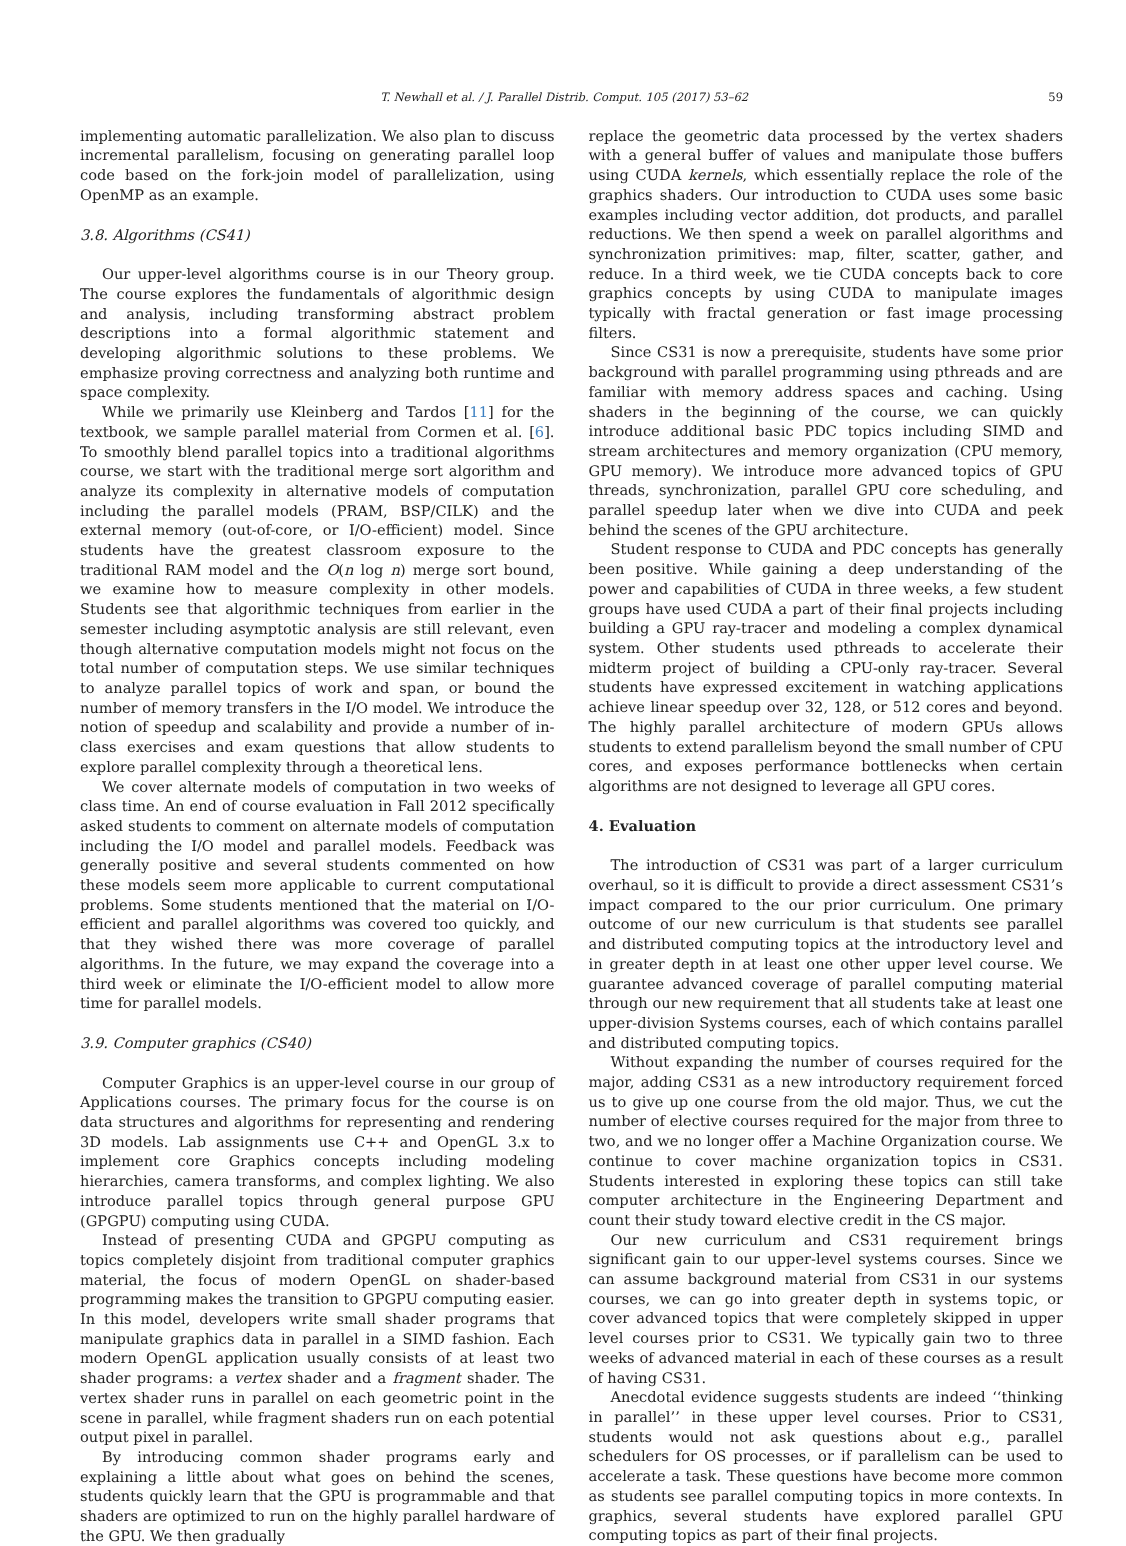T. Newhall et al. / J. Parallel Distrib. Comput. 105 (2017) 53–62 59
implementing automatic parallelization. We also plan to discuss incremental parallelism, focusing on generating parallel loop code based on the fork-join model of parallelization, using OpenMP as an example.
3.8. Algorithms (CS41)
Our upper-level algorithms course is in our Theory group. The course explores the fundamentals of algorithmic design and analysis, including transforming abstract problem descriptions into a formal algorithmic statement and developing algorithmic solutions to these problems. We emphasize proving correctness and analyzing both runtime and space complexity.
While we primarily use Kleinberg and Tardos [11] for the textbook, we sample parallel material from Cormen et al. [6]. To smoothly blend parallel topics into a traditional algorithms course, we start with the traditional merge sort algorithm and analyze its complexity in alternative models of computation including the parallel models (PRAM, BSP/CILK) and the external memory (out-of-core, or I/O-efficient) model. Since students have the greatest classroom exposure to the traditional RAM model and the O(n log n) merge sort bound, we examine how to measure complexity in other models. Students see that algorithmic techniques from earlier in the semester including asymptotic analysis are still relevant, even though alternative computation models might not focus on the total number of computation steps. We use similar techniques to analyze parallel topics of work and span, or bound the number of memory transfers in the I/O model. We introduce the notion of speedup and scalability and provide a number of in-class exercises and exam questions that allow students to explore parallel complexity through a theoretical lens.
We cover alternate models of computation in two weeks of class time. An end of course evaluation in Fall 2012 specifically asked students to comment on alternate models of computation including the I/O model and parallel models. Feedback was generally positive and several students commented on how these models seem more applicable to current computational problems. Some students mentioned that the material on I/O-efficient and parallel algorithms was covered too quickly, and that they wished there was more coverage of parallel algorithms. In the future, we may expand the coverage into a third week or eliminate the I/O-efficient model to allow more time for parallel models.
3.9. Computer graphics (CS40)
Computer Graphics is an upper-level course in our group of Applications courses. The primary focus for the course is on data structures and algorithms for representing and rendering 3D models. Lab assignments use C++ and OpenGL 3.x to implement core Graphics concepts including modeling hierarchies, camera transforms, and complex lighting. We also introduce parallel topics through general purpose GPU (GPGPU) computing using CUDA.
Instead of presenting CUDA and GPGPU computing as topics completely disjoint from traditional computer graphics material, the focus of modern OpenGL on shader-based programming makes the transition to GPGPU computing easier. In this model, developers write small shader programs that manipulate graphics data in parallel in a SIMD fashion. Each modern OpenGL application usually consists of at least two shader programs: a vertex shader and a fragment shader. The vertex shader runs in parallel on each geometric point in the scene in parallel, while fragment shaders run on each potential output pixel in parallel.
By introducing common shader programs early and explaining a little about what goes on behind the scenes, students quickly learn that the GPU is programmable and that shaders are optimized to run on the highly parallel hardware of the GPU. We then gradually
replace the geometric data processed by the vertex shaders with a general buffer of values and manipulate those buffers using CUDA kernels, which essentially replace the role of the graphics shaders. Our introduction to CUDA uses some basic examples including vector addition, dot products, and parallel reductions. We then spend a week on parallel algorithms and synchronization primitives: map, filter, scatter, gather, and reduce. In a third week, we tie CUDA concepts back to core graphics concepts by using CUDA to manipulate images typically with fractal generation or fast image processing filters.
Since CS31 is now a prerequisite, students have some prior background with parallel programming using pthreads and are familiar with memory address spaces and caching. Using shaders in the beginning of the course, we can quickly introduce additional basic PDC topics including SIMD and stream architectures and memory organization (CPU memory, GPU memory). We introduce more advanced topics of GPU threads, synchronization, parallel GPU core scheduling, and parallel speedup later when we dive into CUDA and peek behind the scenes of the GPU architecture.
Student response to CUDA and PDC concepts has generally been positive. While gaining a deep understanding of the power and capabilities of CUDA in three weeks, a few student groups have used CUDA a part of their final projects including building a GPU ray-tracer and modeling a complex dynamical system. Other students used pthreads to accelerate their midterm project of building a CPU-only ray-tracer. Several students have expressed excitement in watching applications achieve linear speedup over 32, 128, or 512 cores and beyond. The highly parallel architecture of modern GPUs allows students to extend parallelism beyond the small number of CPU cores, and exposes performance bottlenecks when certain algorithms are not designed to leverage all GPU cores.
4. Evaluation
The introduction of CS31 was part of a larger curriculum overhaul, so it is difficult to provide a direct assessment CS31’s impact compared to the our prior curriculum. One primary outcome of our new curriculum is that students see parallel and distributed computing topics at the introductory level and in greater depth in at least one other upper level course. We guarantee advanced coverage of parallel computing material through our new requirement that all students take at least one upper-division Systems courses, each of which contains parallel and distributed computing topics.
Without expanding the number of courses required for the major, adding CS31 as a new introductory requirement forced us to give up one course from the old major. Thus, we cut the number of elective courses required for the major from three to two, and we no longer offer a Machine Organization course. We continue to cover machine organization topics in CS31. Students interested in exploring these topics can still take computer architecture in the Engineering Department and count their study toward elective credit in the CS major.
Our new curriculum and CS31 requirement brings significant gain to our upper-level systems courses. Since we can assume background material from CS31 in our systems courses, we can go into greater depth in systems topic, or cover advanced topics that were completely skipped in upper level courses prior to CS31. We typically gain two to three weeks of advanced material in each of these courses as a result of having CS31.
Anecdotal evidence suggests students are indeed ‘‘thinking in parallel’’ in these upper level courses. Prior to CS31, students would not ask questions about e.g., parallel schedulers for OS processes, or if parallelism can be used to accelerate a task. These questions have become more common as students see parallel computing topics in more contexts. In graphics, several students have explored parallel GPU computing topics as part of their final projects.